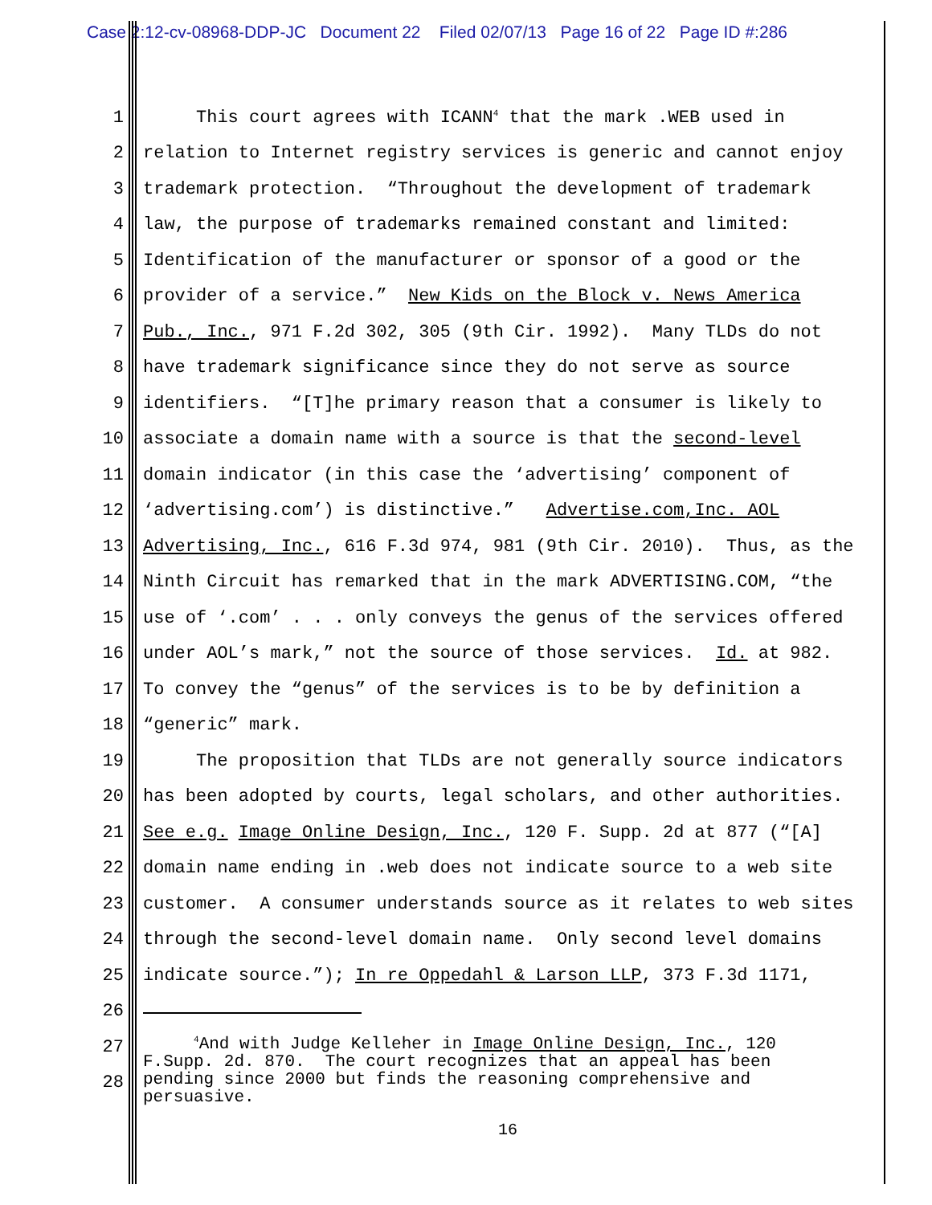Case 2:12-cv-08968-DDP-JC Document 22 Filed 02/07/13 Page 16 of 22 Page ID #:286
1 This court agrees with ICANN<sup>4</sup> that the mark .WEB used in
2 relation to Internet registry services is generic and cannot enjoy
3 trademark protection. “Throughout the development of trademark
4 law, the purpose of trademarks remained constant and limited:
5 Identification of the manufacturer or sponsor of a good or the
6 provider of a service.” New Kids on the Block v. News America
7 Pub., Inc., 971 F.2d 302, 305 (9th Cir. 1992). Many TLDs do not
8 have trademark significance since they do not serve as source
9 identifiers. “[T]he primary reason that a consumer is likely to
10 associate a domain name with a source is that the second-level
11 domain indicator (in this case the ‘advertising’ component of
12 ‘advertising.com’) is distinctive.” Advertise.com,Inc. AOL
13 Advertising, Inc., 616 F.3d 974, 981 (9th Cir. 2010). Thus, as the
14 Ninth Circuit has remarked that in the mark ADVERTISING.COM, “the
15 use of ‘.com’ . . . only conveys the genus of the services offered
16 under AOL’s mark,” not the source of those services. Id. at 982.
17 To convey the “genus” of the services is to be by definition a
18 “generic” mark.
19 The proposition that TLDs are not generally source indicators
20 has been adopted by courts, legal scholars, and other authorities.
21 See e.g. Image Online Design, Inc., 120 F. Supp. 2d at 877 (“[A]
22 domain name ending in .web does not indicate source to a web site
23 customer. A consumer understands source as it relates to web sites
24 through the second-level domain name. Only second level domains
25 indicate source.”); In re Oppedahl & Larson LLP, 373 F.3d 1171,
26
27
28
<sup>4</sup> And with Judge Kelleher in Image Online Design, Inc., 120 F.Supp. 2d. 870. The court recognizes that an appeal has been pending since 2000 but finds the reasoning comprehensive and persuasive.
16